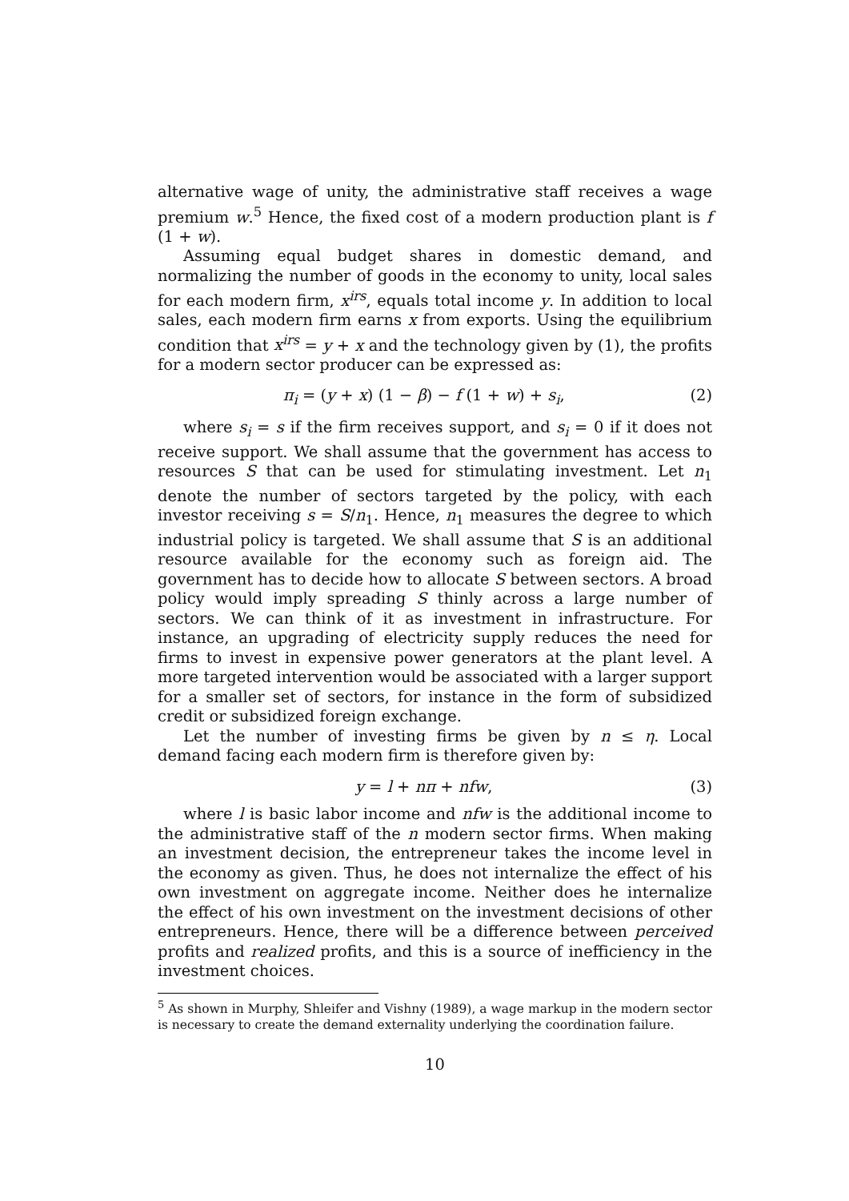alternative wage of unity, the administrative staff receives a wage premium w.<sup>5</sup> Hence, the fixed cost of a modern production plant is f (1 + w).
Assuming equal budget shares in domestic demand, and normalizing the number of goods in the economy to unity, local sales for each modern firm, x<sup>irs</sup>, equals total income y. In addition to local sales, each modern firm earns x from exports. Using the equilibrium condition that x<sup>irs</sup> = y + x and the technology given by (1), the profits for a modern sector producer can be expressed as:
π<sub>i</sub> = (y + x) (1 − β) − f (1 + w) + s<sub>i</sub>, (2)
where s<sub>i</sub> = s if the firm receives support, and s<sub>i</sub> = 0 if it does not receive support. We shall assume that the government has access to resources S that can be used for stimulating investment. Let n<sub>1</sub> denote the number of sectors targeted by the policy, with each investor receiving s = S/n<sub>1</sub>. Hence, n<sub>1</sub> measures the degree to which industrial policy is targeted. We shall assume that S is an additional resource available for the economy such as foreign aid. The government has to decide how to allocate S between sectors. A broad policy would imply spreading S thinly across a large number of sectors. We can think of it as investment in infrastructure. For instance, an upgrading of electricity supply reduces the need for firms to invest in expensive power generators at the plant level. A more targeted intervention would be associated with a larger support for a smaller set of sectors, for instance in the form of subsidized credit or subsidized foreign exchange.
Let the number of investing firms be given by n ≤ η. Local demand facing each modern firm is therefore given by:
y = l + nπ + nfw, (3)
where l is basic labor income and nfw is the additional income to the administrative staff of the n modern sector firms. When making an investment decision, the entrepreneur takes the income level in the economy as given. Thus, he does not internalize the effect of his own investment on aggregate income. Neither does he internalize the effect of his own investment on the investment decisions of other entrepreneurs. Hence, there will be a difference between perceived profits and realized profits, and this is a source of inefficiency in the investment choices.
<sup>5</sup> As shown in Murphy, Shleifer and Vishny (1989), a wage markup in the modern sector is necessary to create the demand externality underlying the coordination failure.
10